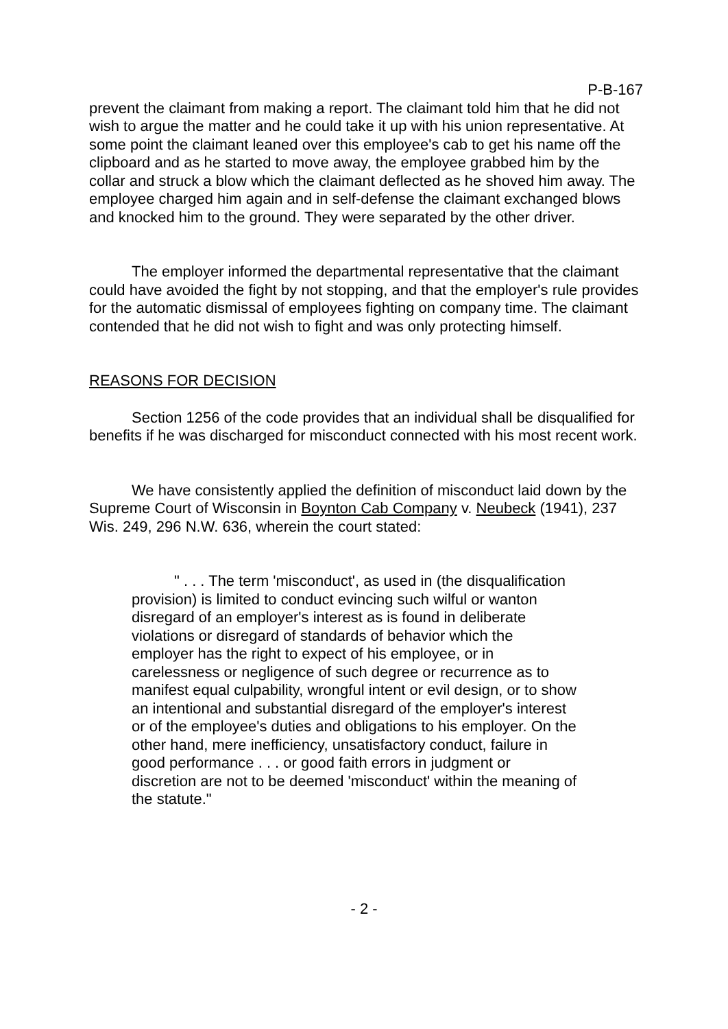P-B-167
prevent the claimant from making a report. The claimant told him that he did not wish to argue the matter and he could take it up with his union representative. At some point the claimant leaned over this employee's cab to get his name off the clipboard and as he started to move away, the employee grabbed him by the collar and struck a blow which the claimant deflected as he shoved him away. The employee charged him again and in self-defense the claimant exchanged blows and knocked him to the ground. They were separated by the other driver.
The employer informed the departmental representative that the claimant could have avoided the fight by not stopping, and that the employer's rule provides for the automatic dismissal of employees fighting on company time. The claimant contended that he did not wish to fight and was only protecting himself.
REASONS FOR DECISION
Section 1256 of the code provides that an individual shall be disqualified for benefits if he was discharged for misconduct connected with his most recent work.
We have consistently applied the definition of misconduct laid down by the Supreme Court of Wisconsin in Boynton Cab Company v. Neubeck (1941), 237 Wis. 249, 296 N.W. 636, wherein the court stated:
" . . . The term 'misconduct', as used in (the disqualification provision) is limited to conduct evincing such wilful or wanton disregard of an employer's interest as is found in deliberate violations or disregard of standards of behavior which the employer has the right to expect of his employee, or in carelessness or negligence of such degree or recurrence as to manifest equal culpability, wrongful intent or evil design, or to show an intentional and substantial disregard of the employer's interest or of the employee's duties and obligations to his employer. On the other hand, mere inefficiency, unsatisfactory conduct, failure in good performance . . . or good faith errors in judgment or discretion are not to be deemed 'misconduct' within the meaning of the statute."
- 2 -